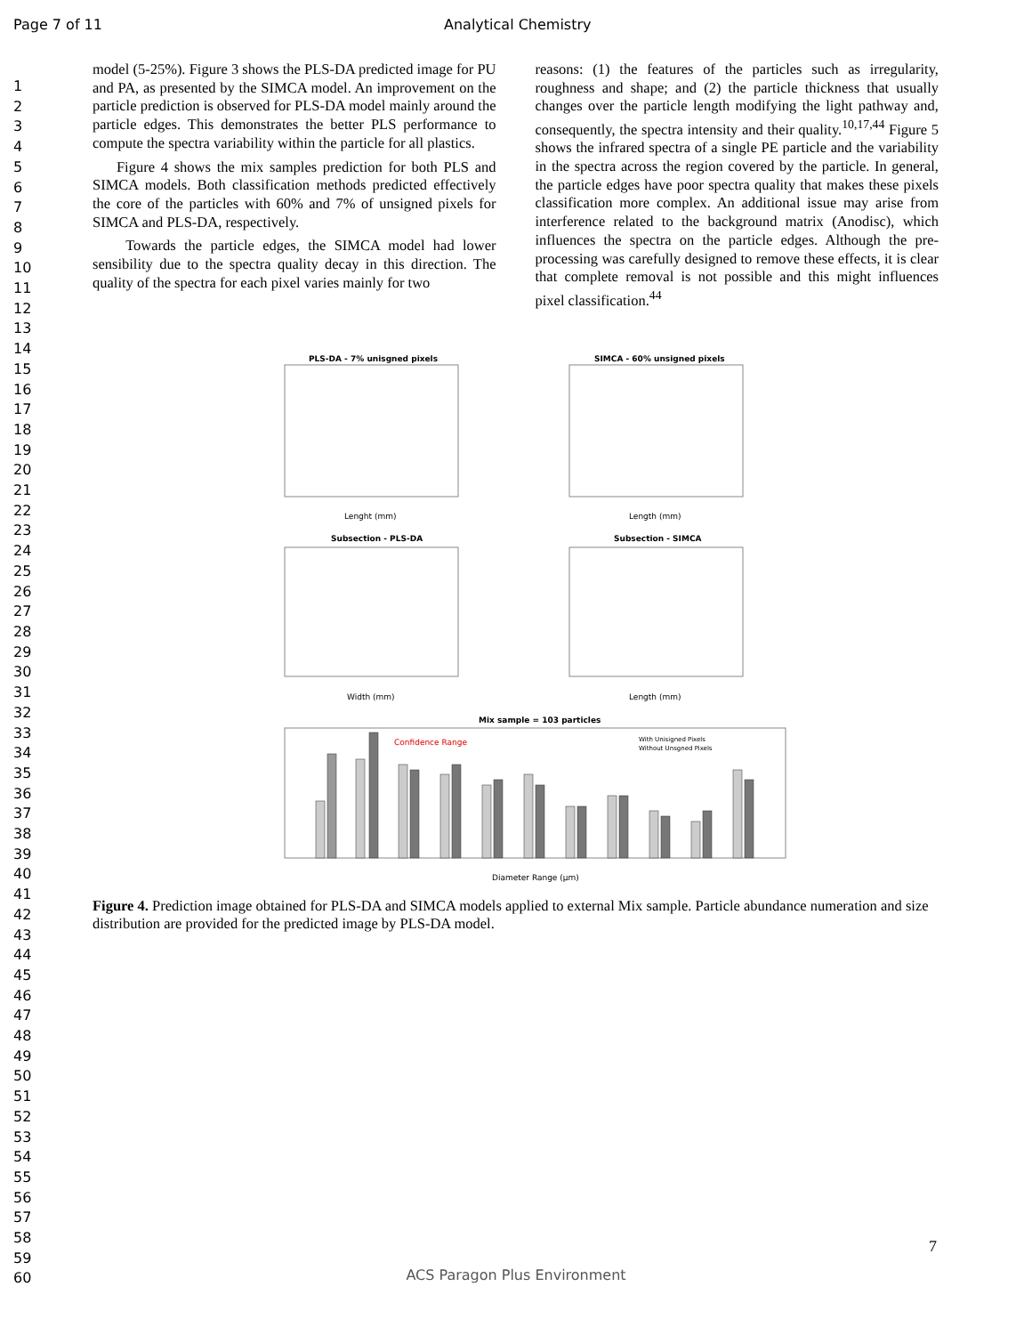Page 7 of 11 Analytical Chemistry
1
2
3
4
5
6
7
8
9
10
11
12
13
14
15
16
17
18
19
20
21
22
23
24
25
26
27
28
29
30
31
32
33
34
35
36
37
38
39
40
41
42
43
44
45
46
47
48
49
50
51
52
53
54
55
56
57
58
59
60
model (5-25%). Figure 3 shows the PLS-DA predicted image for PU and PA, as presented by the SIMCA model. An improvement on the particle prediction is observed for PLS-DA model mainly around the particle edges. This demonstrates the better PLS performance to compute the spectra variability within the particle for all plastics.
Figure 4 shows the mix samples prediction for both PLS and SIMCA models. Both classification methods predicted effectively the core of the particles with 60% and 7% of unsigned pixels for SIMCA and PLS-DA, respectively.
Towards the particle edges, the SIMCA model had lower sensibility due to the spectra quality decay in this direction. The quality of the spectra for each pixel varies mainly for two
reasons: (1) the features of the particles such as irregularity, roughness and shape; and (2) the particle thickness that usually changes over the particle length modifying the light pathway and, consequently, the spectra intensity and their quality.<sup>10,17,44</sup> Figure 5 shows the infrared spectra of a single PE particle and the variability in the spectra across the region covered by the particle. In general, the particle edges have poor spectra quality that makes these pixels classification more complex. An additional issue may arise from interference related to the background matrix (Anodisc), which influences the spectra on the particle edges. Although the pre-processing was carefully designed to remove these effects, it is clear that complete removal is not possible and this might influences pixel classification.<sup>44</sup>
PLS-DA - 7% unisgned pixels
SIMCA - 60% unsigned pixels
Lenght (mm)
Length (mm)
Subsection - PLS-DA
Subsection - SIMCA
Width (mm)
Length (mm)
Mix sample = 103 particles
Confidence Range
With Unisigned Pixels
Without Unsgned Pixels
Diameter Range (μm)
Figure 4. Prediction image obtained for PLS-DA and SIMCA models applied to external Mix sample. Particle abundance numeration and size distribution are provided for the predicted image by PLS-DA model.
7
ACS Paragon Plus Environment